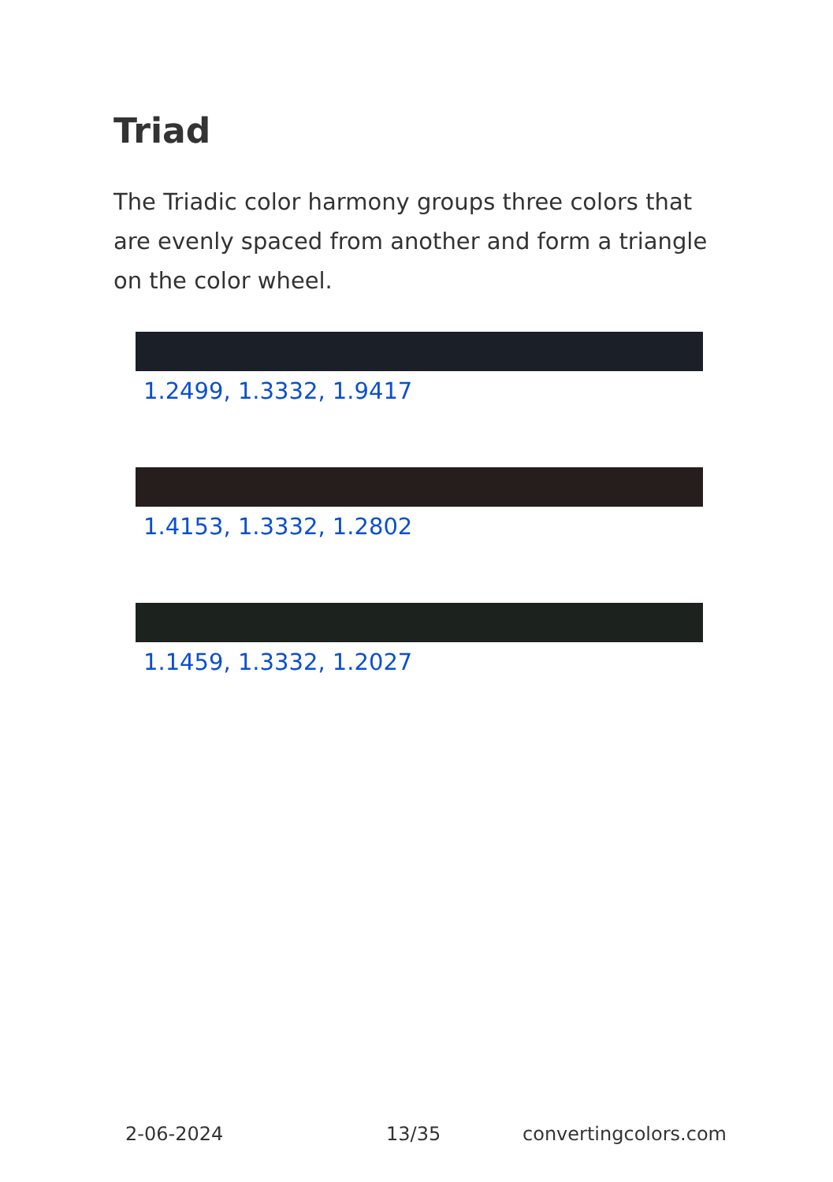Triad
The Triadic color harmony groups three colors that are evenly spaced from another and form a triangle on the color wheel.
1.2499, 1.3332, 1.9417
1.4153, 1.3332, 1.2802
1.1459, 1.3332, 1.2027
2-06-2024 13/35 convertingcolors.com